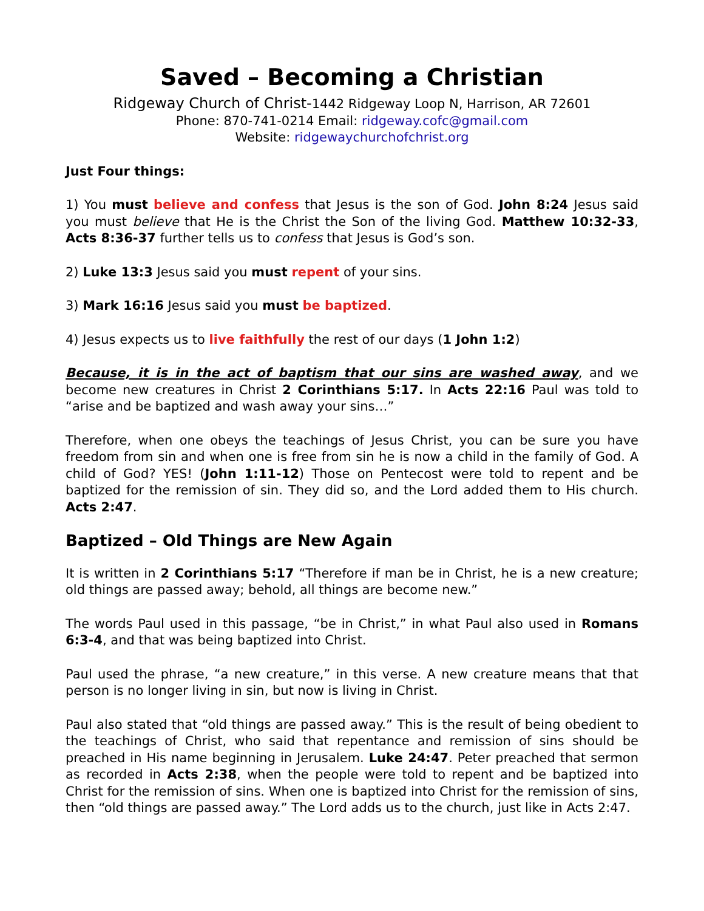Saved – Becoming a Christian
Ridgeway Church of Christ-1442 Ridgeway Loop N, Harrison, AR 72601
Phone: 870-741-0214 Email: ridgeway.cofc@gmail.com
Website: ridgewaychurchofchrist.org
Just Four things:
1) You must believe and confess that Jesus is the son of God. John 8:24 Jesus said you must believe that He is the Christ the Son of the living God. Matthew 10:32-33, Acts 8:36-37 further tells us to confess that Jesus is God’s son.
2) Luke 13:3 Jesus said you must repent of your sins.
3) Mark 16:16 Jesus said you must be baptized.
4) Jesus expects us to live faithfully the rest of our days (1 John 1:2)
Because, it is in the act of baptism that our sins are washed away, and we become new creatures in Christ 2 Corinthians 5:17. In Acts 22:16 Paul was told to “arise and be baptized and wash away your sins…”
Therefore, when one obeys the teachings of Jesus Christ, you can be sure you have freedom from sin and when one is free from sin he is now a child in the family of God. A child of God? YES! (John 1:11-12) Those on Pentecost were told to repent and be baptized for the remission of sin. They did so, and the Lord added them to His church. Acts 2:47.
Baptized – Old Things are New Again
It is written in 2 Corinthians 5:17 “Therefore if man be in Christ, he is a new creature; old things are passed away; behold, all things are become new.”
The words Paul used in this passage, “be in Christ,” in what Paul also used in Romans 6:3-4, and that was being baptized into Christ.
Paul used the phrase, “a new creature,” in this verse. A new creature means that that person is no longer living in sin, but now is living in Christ.
Paul also stated that “old things are passed away.” This is the result of being obedient to the teachings of Christ, who said that repentance and remission of sins should be preached in His name beginning in Jerusalem. Luke 24:47. Peter preached that sermon as recorded in Acts 2:38, when the people were told to repent and be baptized into Christ for the remission of sins. When one is baptized into Christ for the remission of sins, then “old things are passed away.” The Lord adds us to the church, just like in Acts 2:47.